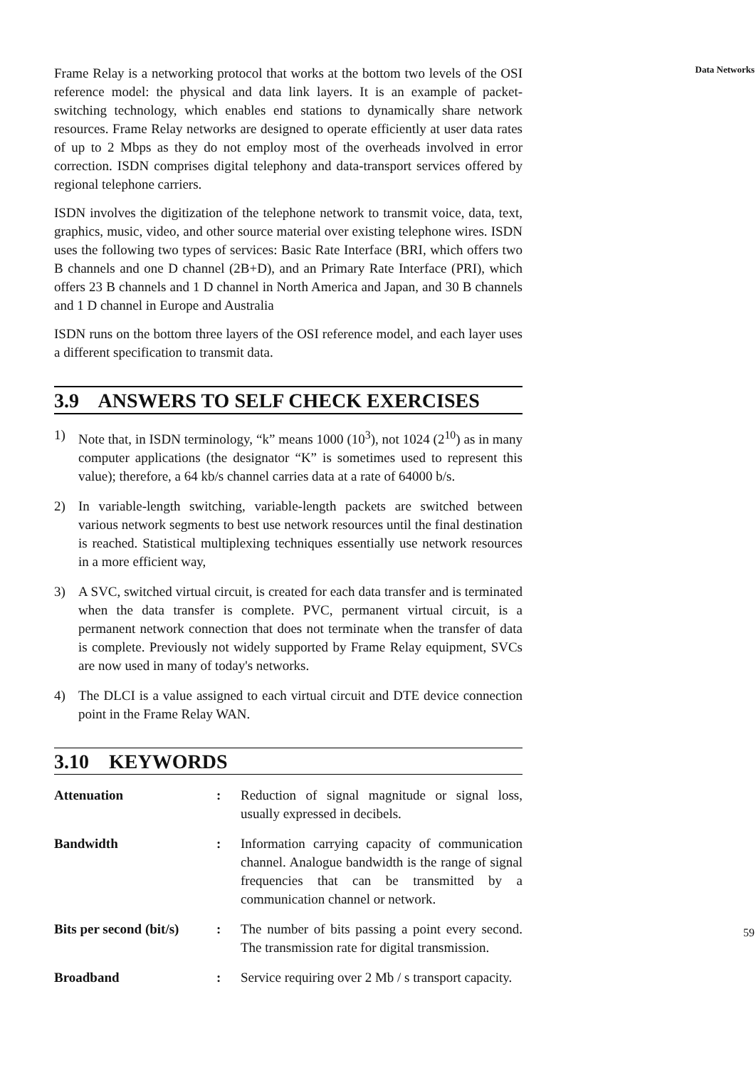Frame Relay is a networking protocol that works at the bottom two levels of the OSI reference model: the physical and data link layers. It is an example of packet-switching technology, which enables end stations to dynamically share network resources. Frame Relay networks are designed to operate efficiently at user data rates of up to 2 Mbps as they do not employ most of the overheads involved in error correction. ISDN comprises digital telephony and data-transport services offered by regional telephone carriers.
ISDN involves the digitization of the telephone network to transmit voice, data, text, graphics, music, video, and other source material over existing telephone wires. ISDN uses the following two types of services: Basic Rate Interface (BRI, which offers two B channels and one D channel (2B+D), and an Primary Rate Interface (PRI), which offers 23 B channels and 1 D channel in North America and Japan, and 30 B channels and 1 D channel in Europe and Australia
ISDN runs on the bottom three layers of the OSI reference model, and each layer uses a different specification to transmit data.
3.9 ANSWERS TO SELF CHECK EXERCISES
1) Note that, in ISDN terminology, “k” means 1000 (10<sup>3</sup>), not 1024 (2<sup>10</sup>) as in many computer applications (the designator “K” is sometimes used to represent this value); therefore, a 64 kb/s channel carries data at a rate of 64000 b/s.
2) In variable-length switching, variable-length packets are switched between various network segments to best use network resources until the final destination is reached. Statistical multiplexing techniques essentially use network resources in a more efficient way,
3) A SVC, switched virtual circuit, is created for each data transfer and is terminated when the data transfer is complete. PVC, permanent virtual circuit, is a permanent network connection that does not terminate when the transfer of data is complete. Previously not widely supported by Frame Relay equipment, SVCs are now used in many of today's networks.
4) The DLCI is a value assigned to each virtual circuit and DTE device connection point in the Frame Relay WAN.
3.10 KEYWORDS
Attenuation: Reduction of signal magnitude or signal loss, usually expressed in decibels.
Bandwidth: Information carrying capacity of communication channel. Analogue bandwidth is the range of signal frequencies that can be transmitted by a communication channel or network.
Bits per second (bit/s): The number of bits passing a point every second. The transmission rate for digital transmission.
Broadband: Service requiring over 2 Mb / s transport capacity.
Data Networks
59